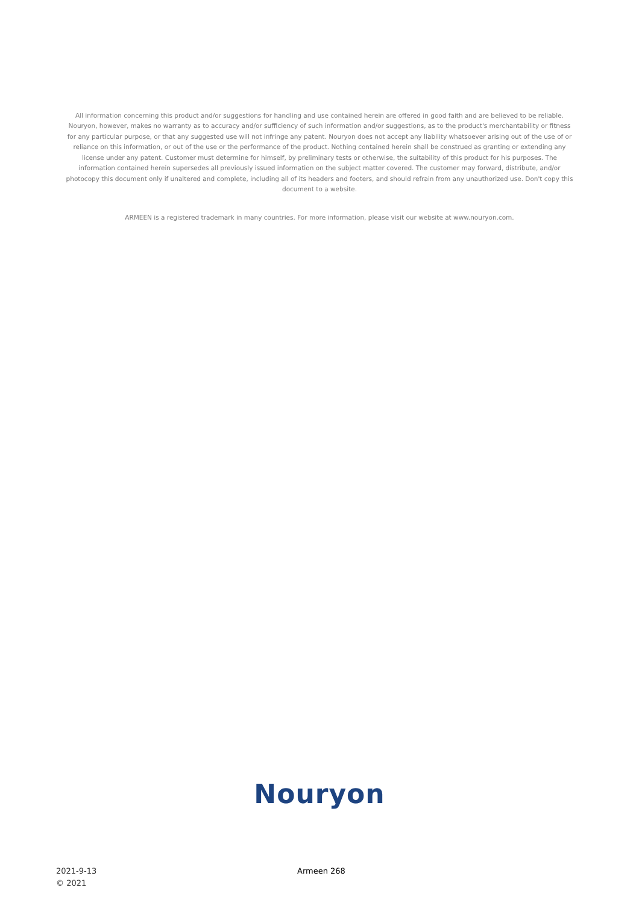All information concerning this product and/or suggestions for handling and use contained herein are offered in good faith and are believed to be reliable. Nouryon, however, makes no warranty as to accuracy and/or sufficiency of such information and/or suggestions, as to the product's merchantability or fitness for any particular purpose, or that any suggested use will not infringe any patent. Nouryon does not accept any liability whatsoever arising out of the use of or reliance on this information, or out of the use or the performance of the product. Nothing contained herein shall be construed as granting or extending any license under any patent. Customer must determine for himself, by preliminary tests or otherwise, the suitability of this product for his purposes. The information contained herein supersedes all previously issued information on the subject matter covered. The customer may forward, distribute, and/or photocopy this document only if unaltered and complete, including all of its headers and footers, and should refrain from any unauthorized use. Don't copy this document to a website.
ARMEEN is a registered trademark in many countries. For more information, please visit our website at www.nouryon.com.
Nouryon
2021-9-13
© 2021
Armeen 268